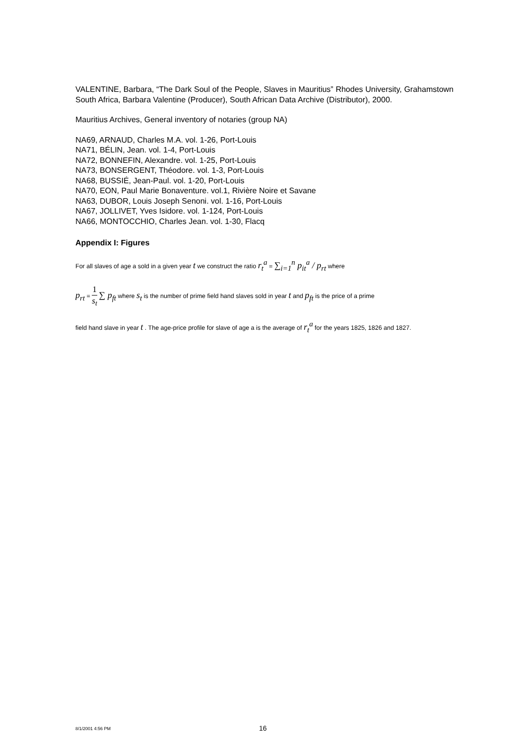VALENTINE, Barbara, “The Dark Soul of the People, Slaves in Mauritius” Rhodes University, Grahamstown South Africa, Barbara Valentine (Producer), South African Data Archive (Distributor), 2000.
Mauritius Archives, General inventory of notaries (group NA)
NA69, ARNAUD, Charles M.A. vol. 1-26, Port-Louis
NA71, BÉLIN, Jean. vol. 1-4, Port-Louis
NA72, BONNEFIN, Alexandre. vol. 1-25, Port-Louis
NA73, BONSERGENT, Théodore. vol. 1-3, Port-Louis
NA68, BUSSIÉ, Jean-Paul. vol. 1-20, Port-Louis
NA70, EON, Paul Marie Bonaventure. vol.1, Rivière Noire et Savane
NA63, DUBOR, Louis Joseph Senoni. vol. 1-16, Port-Louis
NA67, JOLLIVET, Yves Isidore. vol. 1-124, Port-Louis
NA66, MONTOCCHIO, Charles Jean. vol. 1-30, Flacq
Appendix I: Figures
For all slaves of age a sold in a given year t we construct the ratio r<sub>t</sub><sup>a</sup> = ∑<sub>i=1</sub><sup>n</sup> p<sub>it</sub><sup>a</sup> / p<sub>rt</sub> where
p<sub>rt</sub> = 1 s<sub>t</sub> ∑ p<sub>ft</sub> where s<sub>t</sub> is the number of prime field hand slaves sold in year t and p<sub>ft</sub> is the price of a prime
field hand slave in year t . The age-price profile for slave of age a is the average of r<sub>t</sub><sup>a</sup> for the years 1825, 1826 and 1827.
8/1/2001 4:56 PM 16